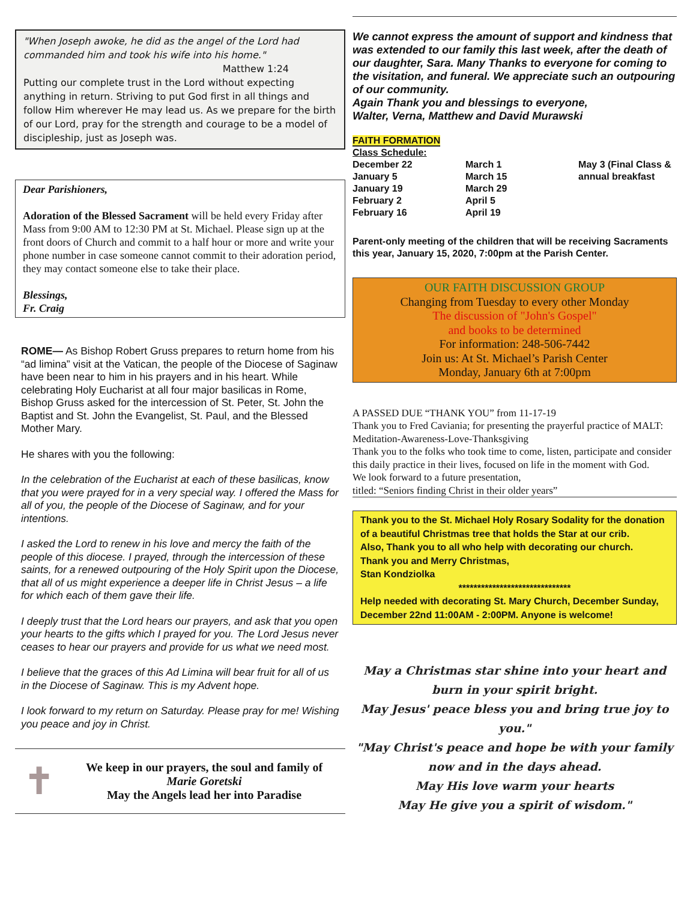"When Joseph awoke, he did as the angel of the Lord had commanded him and took his wife into his home."
Matthew 1:24
Putting our complete trust in the Lord without expecting anything in return. Striving to put God first in all things and follow Him wherever He may lead us. As we prepare for the birth of our Lord, pray for the strength and courage to be a model of discipleship, just as Joseph was.
Dear Parishioners,
Adoration of the Blessed Sacrament will be held every Friday after Mass from 9:00 AM to 12:30 PM at St. Michael. Please sign up at the front doors of Church and commit to a half hour or more and write your phone number in case someone cannot commit to their adoration period, they may contact someone else to take their place.
Blessings,
Fr. Craig
ROME— As Bishop Robert Gruss prepares to return home from his “ad limina” visit at the Vatican, the people of the Diocese of Saginaw have been near to him in his prayers and in his heart. While celebrating Holy Eucharist at all four major basilicas in Rome, Bishop Gruss asked for the intercession of St. Peter, St. John the Baptist and St. John the Evangelist, St. Paul, and the Blessed Mother Mary.
He shares with you the following:
In the celebration of the Eucharist at each of these basilicas, know that you were prayed for in a very special way. I offered the Mass for all of you, the people of the Diocese of Saginaw, and for your intentions.
I asked the Lord to renew in his love and mercy the faith of the people of this diocese. I prayed, through the intercession of these saints, for a renewed outpouring of the Holy Spirit upon the Diocese, that all of us might experience a deeper life in Christ Jesus – a life for which each of them gave their life.
I deeply trust that the Lord hears our prayers, and ask that you open your hearts to the gifts which I prayed for you. The Lord Jesus never ceases to hear our prayers and provide for us what we need most.
I believe that the graces of this Ad Limina will bear fruit for all of us in the Diocese of Saginaw. This is my Advent hope.
I look forward to my return on Saturday. Please pray for me! Wishing you peace and joy in Christ.
✝
We keep in our prayers, the soul and family of
Marie Goretski
May the Angels lead her into Paradise
We cannot express the amount of support and kindness that was extended to our family this last week, after the death of our daughter, Sara. Many Thanks to everyone for coming to the visitation, and funeral. We appreciate such an outpouring of our community.
Again Thank you and blessings to everyone,
Walter, Verna, Matthew and David Murawski
FAITH FORMATION
Class Schedule:
December 22
January 5
January 19
February 2
February 16
March 1
March 15
March 29
April 5
April 19
May 3 (Final Class & annual breakfast
Parent-only meeting of the children that will be receiving Sacraments this year, January 15, 2020, 7:00pm at the Parish Center.
OUR FAITH DISCUSSION GROUP
Changing from Tuesday to every other Monday
The discussion of "John's Gospel"
and books to be determined
For information: 248-506-7442
Join us: At St. Michael’s Parish Center
Monday, January 6th at 7:00pm
A PASSED DUE “THANK YOU” from 11-17-19
Thank you to Fred Caviania; for presenting the prayerful practice of MALT: Meditation-Awareness-Love-Thanksgiving
Thank you to the folks who took time to come, listen, participate and consider this daily practice in their lives, focused on life in the moment with God.
We look forward to a future presentation,
titled: “Seniors finding Christ in their older years”
Thank you to the St. Michael Holy Rosary Sodality for the donation of a beautiful Christmas tree that holds the Star at our crib.
Also, Thank you to all who help with decorating our church.
Thank you and Merry Christmas,
Stan Kondziolka
******************************
Help needed with decorating St. Mary Church, December Sunday, December 22nd 11:00AM - 2:00PM. Anyone is welcome!
May a Christmas star shine into your heart and burn in your spirit bright.
May Jesus' peace bless you and bring true joy to you."
"May Christ's peace and hope be with your family now and in the days ahead.
May His love warm your hearts
May He give you a spirit of wisdom."